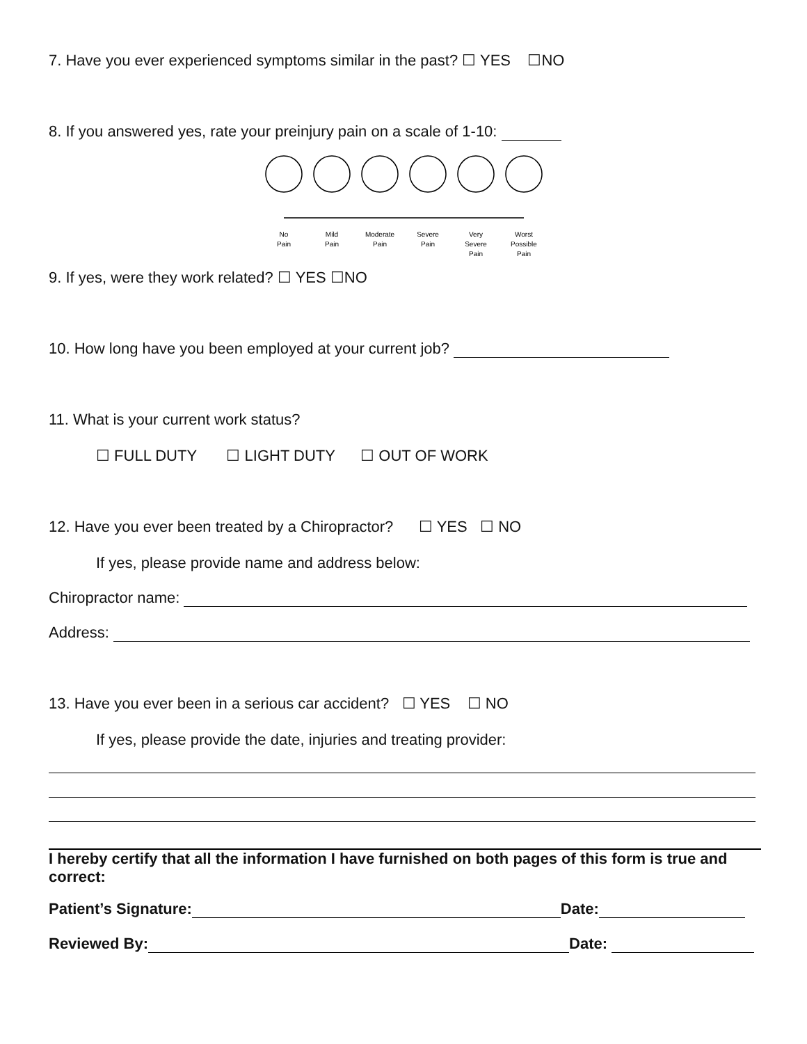7. Have you ever experienced symptoms similar in the past? ☐ YES ☐NO
8. If you answered yes, rate your preinjury pain on a scale of 1-10:
No
Pain
Mild
Pain
Moderate
Pain
Severe
Pain
Very
Severe
Pain
Worst
Possible
Pain
9. If yes, were they work related? ☐ YES ☐NO
10. How long have you been employed at your current job?
11. What is your current work status?
☐ FULL DUTY ☐ LIGHT DUTY ☐ OUT OF WORK
12. Have you ever been treated by a Chiropractor? ☐ YES ☐ NO
If yes, please provide name and address below:
Chiropractor name:
Address:
13. Have you ever been in a serious car accident? ☐ YES ☐ NO
If yes, please provide the date, injuries and treating provider:
I hereby certify that all the information I have furnished on both pages of this form is true and correct:
Patient’s Signature: Date:
Reviewed By: Date: